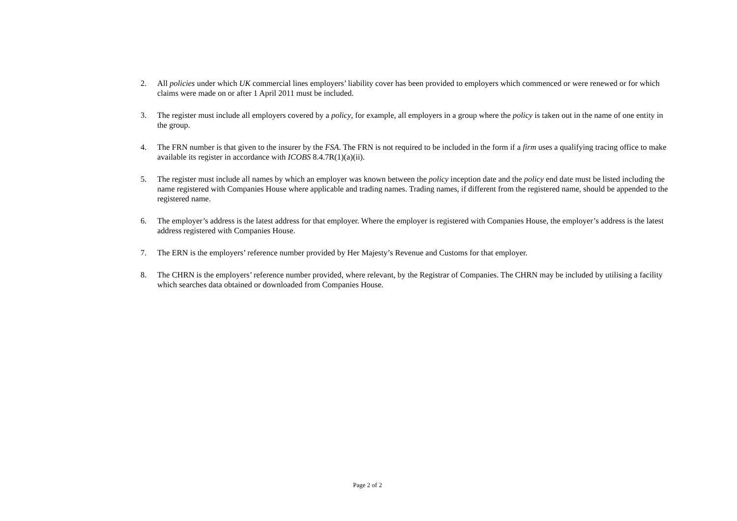2. All policies under which UK commercial lines employers’ liability cover has been provided to employers which commenced or were renewed or for which claims were made on or after 1 April 2011 must be included.
3. The register must include all employers covered by a policy, for example, all employers in a group where the policy is taken out in the name of one entity in the group.
4. The FRN number is that given to the insurer by the FSA. The FRN is not required to be included in the form if a firm uses a qualifying tracing office to make available its register in accordance with ICOBS 8.4.7R(1)(a)(ii).
5. The register must include all names by which an employer was known between the policy inception date and the policy end date must be listed including the name registered with Companies House where applicable and trading names. Trading names, if different from the registered name, should be appended to the registered name.
6. The employer’s address is the latest address for that employer. Where the employer is registered with Companies House, the employer’s address is the latest address registered with Companies House.
7. The ERN is the employers’ reference number provided by Her Majesty’s Revenue and Customs for that employer.
8. The CHRN is the employers’ reference number provided, where relevant, by the Registrar of Companies. The CHRN may be included by utilising a facility which searches data obtained or downloaded from Companies House.
Page 2 of 2